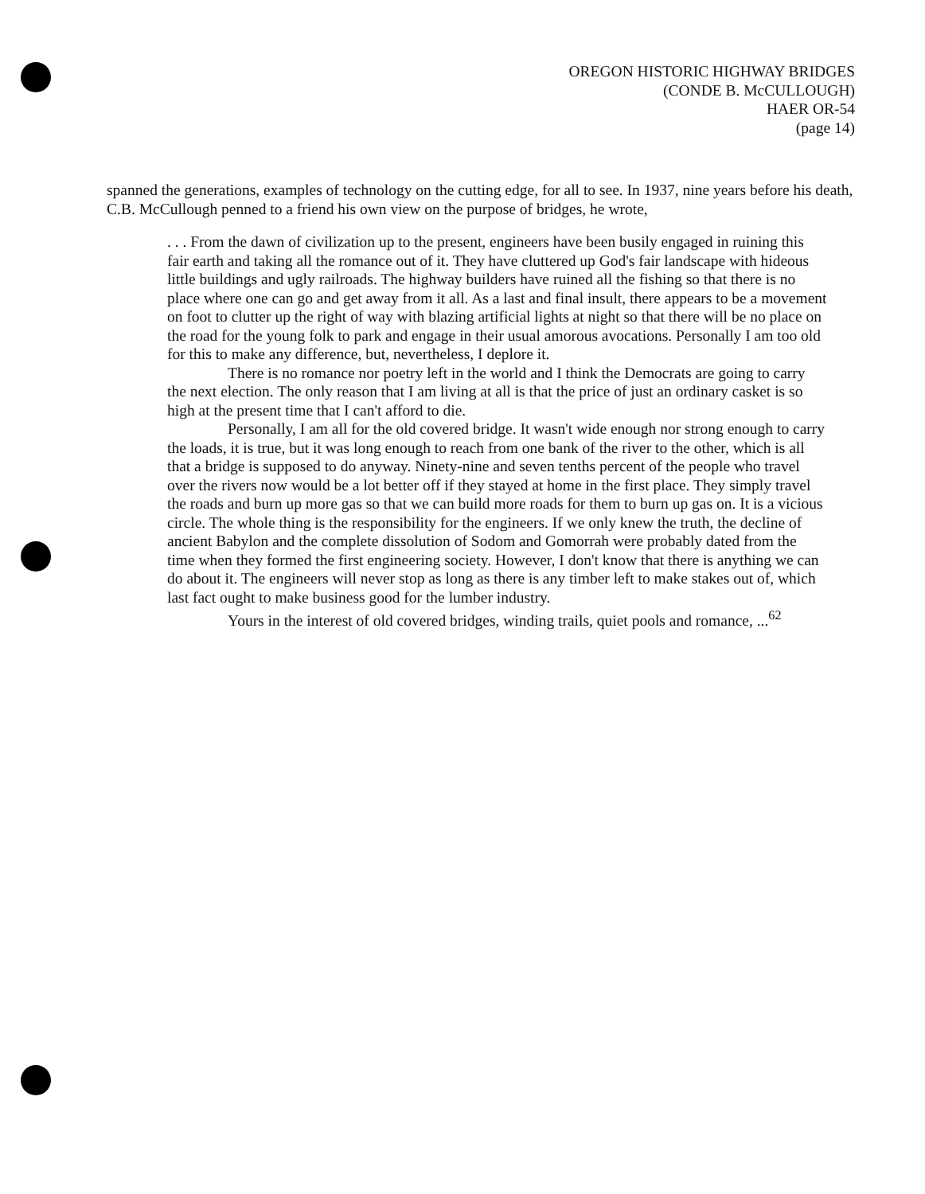OREGON HISTORIC HIGHWAY BRIDGES
(CONDE B. McCULLOUGH)
HAER OR-54
(page 14)
spanned the generations, examples of technology on the cutting edge, for all to see. In 1937, nine years before his death, C.B. McCullough penned to a friend his own view on the purpose of bridges, he wrote,
. . . From the dawn of civilization up to the present, engineers have been busily engaged in ruining this fair earth and taking all the romance out of it. They have cluttered up God's fair landscape with hideous little buildings and ugly railroads. The highway builders have ruined all the fishing so that there is no place where one can go and get away from it all. As a last and final insult, there appears to be a movement on foot to clutter up the right of way with blazing artificial lights at night so that there will be no place on the road for the young folk to park and engage in their usual amorous avocations. Personally I am too old for this to make any difference, but, nevertheless, I deplore it.
There is no romance nor poetry left in the world and I think the Democrats are going to carry the next election. The only reason that I am living at all is that the price of just an ordinary casket is so high at the present time that I can't afford to die.
Personally, I am all for the old covered bridge. It wasn't wide enough nor strong enough to carry the loads, it is true, but it was long enough to reach from one bank of the river to the other, which is all that a bridge is supposed to do anyway. Ninety-nine and seven tenths percent of the people who travel over the rivers now would be a lot better off if they stayed at home in the first place. They simply travel the roads and burn up more gas so that we can build more roads for them to burn up gas on. It is a vicious circle. The whole thing is the responsibility for the engineers. If we only knew the truth, the decline of ancient Babylon and the complete dissolution of Sodom and Gomorrah were probably dated from the time when they formed the first engineering society. However, I don't know that there is anything we can do about it. The engineers will never stop as long as there is any timber left to make stakes out of, which last fact ought to make business good for the lumber industry.
Yours in the interest of old covered bridges, winding trails, quiet pools and romance, ...<sup>62</sup>